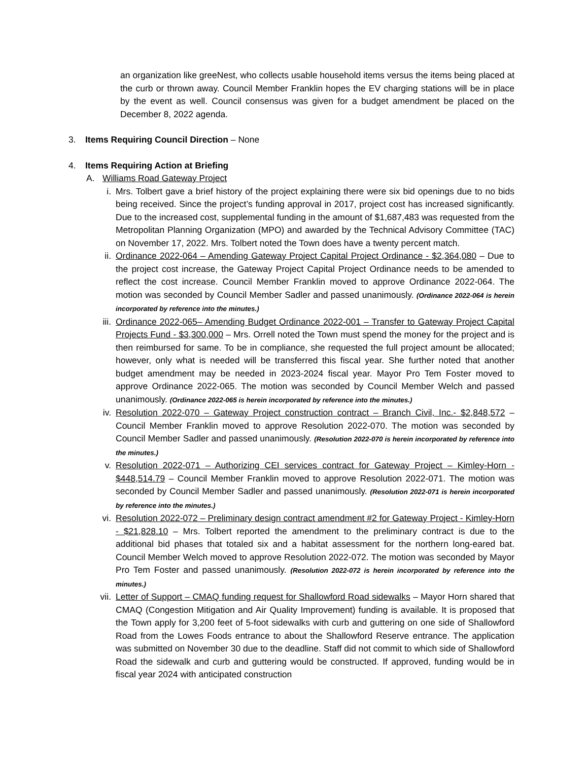an organization like greeNest, who collects usable household items versus the items being placed at the curb or thrown away. Council Member Franklin hopes the EV charging stations will be in place by the event as well. Council consensus was given for a budget amendment be placed on the December 8, 2022 agenda.
3. Items Requiring Council Direction – None
4. Items Requiring Action at Briefing
A. Williams Road Gateway Project
i. Mrs. Tolbert gave a brief history of the project explaining there were six bid openings due to no bids being received. Since the project’s funding approval in 2017, project cost has increased significantly. Due to the increased cost, supplemental funding in the amount of $1,687,483 was requested from the Metropolitan Planning Organization (MPO) and awarded by the Technical Advisory Committee (TAC) on November 17, 2022. Mrs. Tolbert noted the Town does have a twenty percent match.
ii. Ordinance 2022-064 – Amending Gateway Project Capital Project Ordinance - $2,364,080 – Due to the project cost increase, the Gateway Project Capital Project Ordinance needs to be amended to reflect the cost increase. Council Member Franklin moved to approve Ordinance 2022-064. The motion was seconded by Council Member Sadler and passed unanimously. (Ordinance 2022-064 is herein incorporated by reference into the minutes.)
iii. Ordinance 2022-065– Amending Budget Ordinance 2022-001 – Transfer to Gateway Project Capital Projects Fund - $3,300,000 – Mrs. Orrell noted the Town must spend the money for the project and is then reimbursed for same. To be in compliance, she requested the full project amount be allocated; however, only what is needed will be transferred this fiscal year. She further noted that another budget amendment may be needed in 2023-2024 fiscal year. Mayor Pro Tem Foster moved to approve Ordinance 2022-065. The motion was seconded by Council Member Welch and passed unanimously. (Ordinance 2022-065 is herein incorporated by reference into the minutes.)
iv. Resolution 2022-070 – Gateway Project construction contract – Branch Civil, Inc.- $2,848,572 – Council Member Franklin moved to approve Resolution 2022-070. The motion was seconded by Council Member Sadler and passed unanimously. (Resolution 2022-070 is herein incorporated by reference into the minutes.)
v. Resolution 2022-071 – Authorizing CEI services contract for Gateway Project – Kimley-Horn - $448,514.79 – Council Member Franklin moved to approve Resolution 2022-071. The motion was seconded by Council Member Sadler and passed unanimously. (Resolution 2022-071 is herein incorporated by reference into the minutes.)
vi. Resolution 2022-072 – Preliminary design contract amendment #2 for Gateway Project - Kimley-Horn - $21,828.10 – Mrs. Tolbert reported the amendment to the preliminary contract is due to the additional bid phases that totaled six and a habitat assessment for the northern long-eared bat. Council Member Welch moved to approve Resolution 2022-072. The motion was seconded by Mayor Pro Tem Foster and passed unanimously. (Resolution 2022-072 is herein incorporated by reference into the minutes.)
vii. Letter of Support – CMAQ funding request for Shallowford Road sidewalks – Mayor Horn shared that CMAQ (Congestion Mitigation and Air Quality Improvement) funding is available. It is proposed that the Town apply for 3,200 feet of 5-foot sidewalks with curb and guttering on one side of Shallowford Road from the Lowes Foods entrance to about the Shallowford Reserve entrance. The application was submitted on November 30 due to the deadline. Staff did not commit to which side of Shallowford Road the sidewalk and curb and guttering would be constructed. If approved, funding would be in fiscal year 2024 with anticipated construction